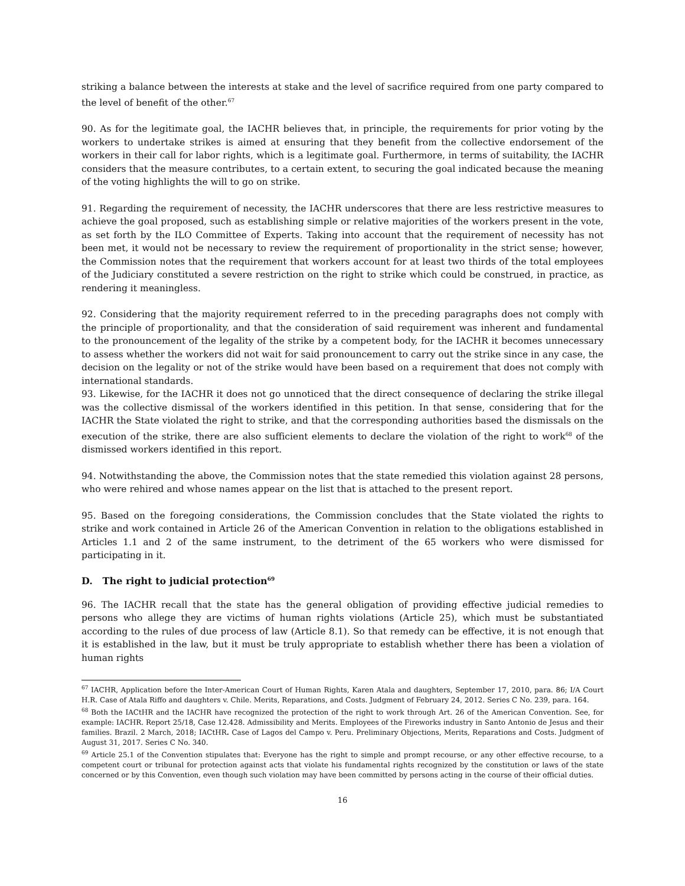striking a balance between the interests at stake and the level of sacrifice required from one party compared to the level of benefit of the other.<sup>67</sup>
90. As for the legitimate goal, the IACHR believes that, in principle, the requirements for prior voting by the workers to undertake strikes is aimed at ensuring that they benefit from the collective endorsement of the workers in their call for labor rights, which is a legitimate goal. Furthermore, in terms of suitability, the IACHR considers that the measure contributes, to a certain extent, to securing the goal indicated because the meaning of the voting highlights the will to go on strike.
91. Regarding the requirement of necessity, the IACHR underscores that there are less restrictive measures to achieve the goal proposed, such as establishing simple or relative majorities of the workers present in the vote, as set forth by the ILO Committee of Experts. Taking into account that the requirement of necessity has not been met, it would not be necessary to review the requirement of proportionality in the strict sense; however, the Commission notes that the requirement that workers account for at least two thirds of the total employees of the Judiciary constituted a severe restriction on the right to strike which could be construed, in practice, as rendering it meaningless.
92. Considering that the majority requirement referred to in the preceding paragraphs does not comply with the principle of proportionality, and that the consideration of said requirement was inherent and fundamental to the pronouncement of the legality of the strike by a competent body, for the IACHR it becomes unnecessary to assess whether the workers did not wait for said pronouncement to carry out the strike since in any case, the decision on the legality or not of the strike would have been based on a requirement that does not comply with international standards.
93. Likewise, for the IACHR it does not go unnoticed that the direct consequence of declaring the strike illegal was the collective dismissal of the workers identified in this petition. In that sense, considering that for the IACHR the State violated the right to strike, and that the corresponding authorities based the dismissals on the execution of the strike, there are also sufficient elements to declare the violation of the right to work<sup>68</sup> of the dismissed workers identified in this report.
94. Notwithstanding the above, the Commission notes that the state remedied this violation against 28 persons, who were rehired and whose names appear on the list that is attached to the present report.
95. Based on the foregoing considerations, the Commission concludes that the State violated the rights to strike and work contained in Article 26 of the American Convention in relation to the obligations established in Articles 1.1 and 2 of the same instrument, to the detriment of the 65 workers who were dismissed for participating in it.
D. The right to judicial protection<sup>69</sup>
96. The IACHR recall that the state has the general obligation of providing effective judicial remedies to persons who allege they are victims of human rights violations (Article 25), which must be substantiated according to the rules of due process of law (Article 8.1). So that remedy can be effective, it is not enough that it is established in the law, but it must be truly appropriate to establish whether there has been a violation of human rights
<sup>67</sup> IACHR, Application before the Inter-American Court of Human Rights, Karen Atala and daughters, September 17, 2010, para. 86; I/A Court H.R. Case of Atala Riffo and daughters v. Chile. Merits, Reparations, and Costs. Judgment of February 24, 2012. Series C No. 239, para. 164.
<sup>68</sup> Both the IACtHR and the IACHR have recognized the protection of the right to work through Art. 26 of the American Convention. See, for example: IACHR. Report 25/18, Case 12.428. Admissibility and Merits. Employees of the Fireworks industry in Santo Antonio de Jesus and their families. Brazil. 2 March, 2018; IACtHR. Case of Lagos del Campo v. Peru. Preliminary Objections, Merits, Reparations and Costs. Judgment of August 31, 2017. Series C No. 340.
<sup>69</sup> Article 25.1 of the Convention stipulates that: Everyone has the right to simple and prompt recourse, or any other effective recourse, to a competent court or tribunal for protection against acts that violate his fundamental rights recognized by the constitution or laws of the state concerned or by this Convention, even though such violation may have been committed by persons acting in the course of their official duties.
16